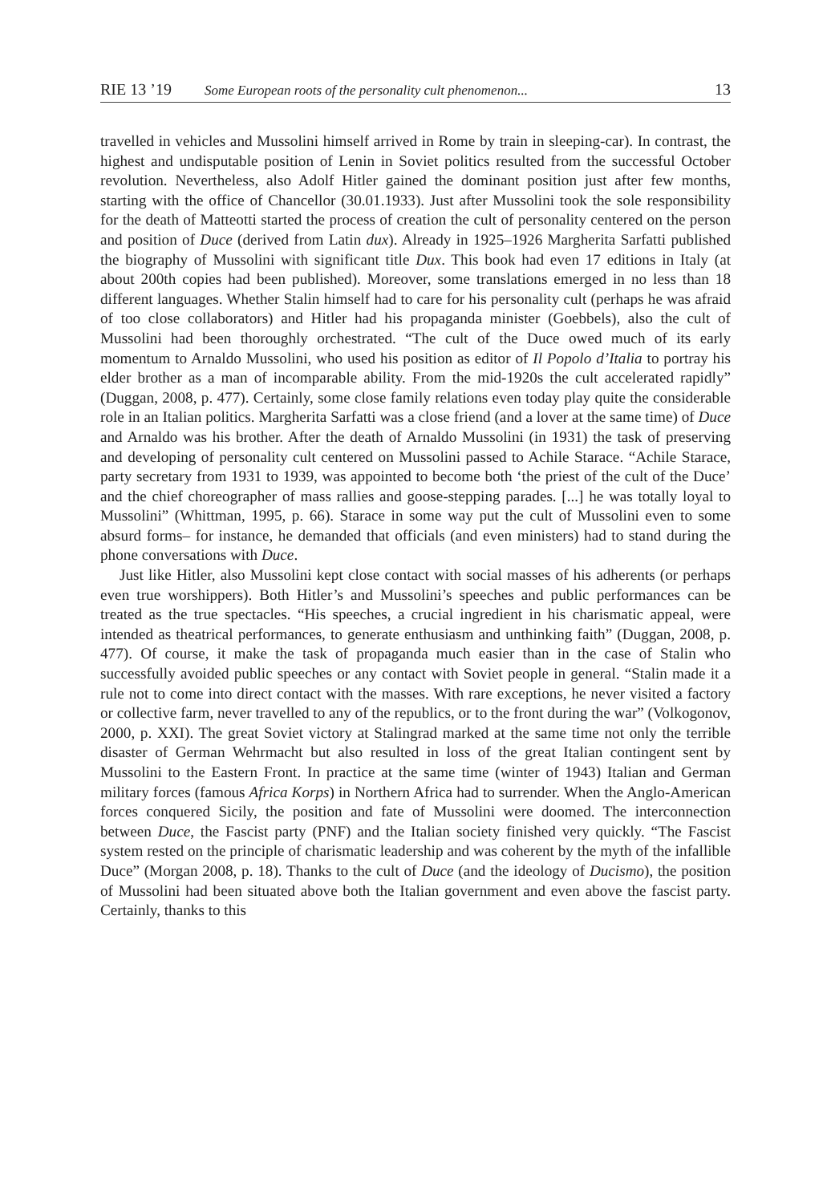RIE 13 ’19 Some European roots of the personality cult phenomenon... 13
travelled in vehicles and Mussolini himself arrived in Rome by train in sleeping-car). In contrast, the highest and undisputable position of Lenin in Soviet politics resulted from the successful October revolution. Nevertheless, also Adolf Hitler gained the dominant position just after few months, starting with the office of Chancellor (30.01.1933). Just after Mussolini took the sole responsibility for the death of Matteotti started the process of creation the cult of personality centered on the person and position of Duce (derived from Latin dux). Already in 1925–1926 Margherita Sarfatti published the biography of Mussolini with significant title Dux. This book had even 17 editions in Italy (at about 200th copies had been published). Moreover, some translations emerged in no less than 18 different languages. Whether Stalin himself had to care for his personality cult (perhaps he was afraid of too close collaborators) and Hitler had his propaganda minister (Goebbels), also the cult of Mussolini had been thoroughly orchestrated. “The cult of the Duce owed much of its early momentum to Arnaldo Mussolini, who used his position as editor of Il Popolo d’Italia to portray his elder brother as a man of incomparable ability. From the mid-1920s the cult accelerated rapidly” (Duggan, 2008, p. 477). Certainly, some close family relations even today play quite the considerable role in an Italian politics. Margherita Sarfatti was a close friend (and a lover at the same time) of Duce and Arnaldo was his brother. After the death of Arnaldo Mussolini (in 1931) the task of preserving and developing of personality cult centered on Mussolini passed to Achile Starace. “Achile Starace, party secretary from 1931 to 1939, was appointed to become both ‘the priest of the cult of the Duce’ and the chief choreographer of mass rallies and goose-stepping parades. [...] he was totally loyal to Mussolini” (Whittman, 1995, p. 66). Starace in some way put the cult of Mussolini even to some absurd forms– for instance, he demanded that officials (and even ministers) had to stand during the phone conversations with Duce.
Just like Hitler, also Mussolini kept close contact with social masses of his adherents (or perhaps even true worshippers). Both Hitler’s and Mussolini’s speeches and public performances can be treated as the true spectacles. “His speeches, a crucial ingredient in his charismatic appeal, were intended as theatrical performances, to generate enthusiasm and unthinking faith” (Duggan, 2008, p. 477). Of course, it make the task of propaganda much easier than in the case of Stalin who successfully avoided public speeches or any contact with Soviet people in general. “Stalin made it a rule not to come into direct contact with the masses. With rare exceptions, he never visited a factory or collective farm, never travelled to any of the republics, or to the front during the war” (Volkogonov, 2000, p. XXI). The great Soviet victory at Stalingrad marked at the same time not only the terrible disaster of German Wehrmacht but also resulted in loss of the great Italian contingent sent by Mussolini to the Eastern Front. In practice at the same time (winter of 1943) Italian and German military forces (famous Africa Korps) in Northern Africa had to surrender. When the Anglo-American forces conquered Sicily, the position and fate of Mussolini were doomed. The interconnection between Duce, the Fascist party (PNF) and the Italian society finished very quickly. “The Fascist system rested on the principle of charismatic leadership and was coherent by the myth of the infallible Duce” (Morgan 2008, p. 18). Thanks to the cult of Duce (and the ideology of Ducismo), the position of Mussolini had been situated above both the Italian government and even above the fascist party. Certainly, thanks to this